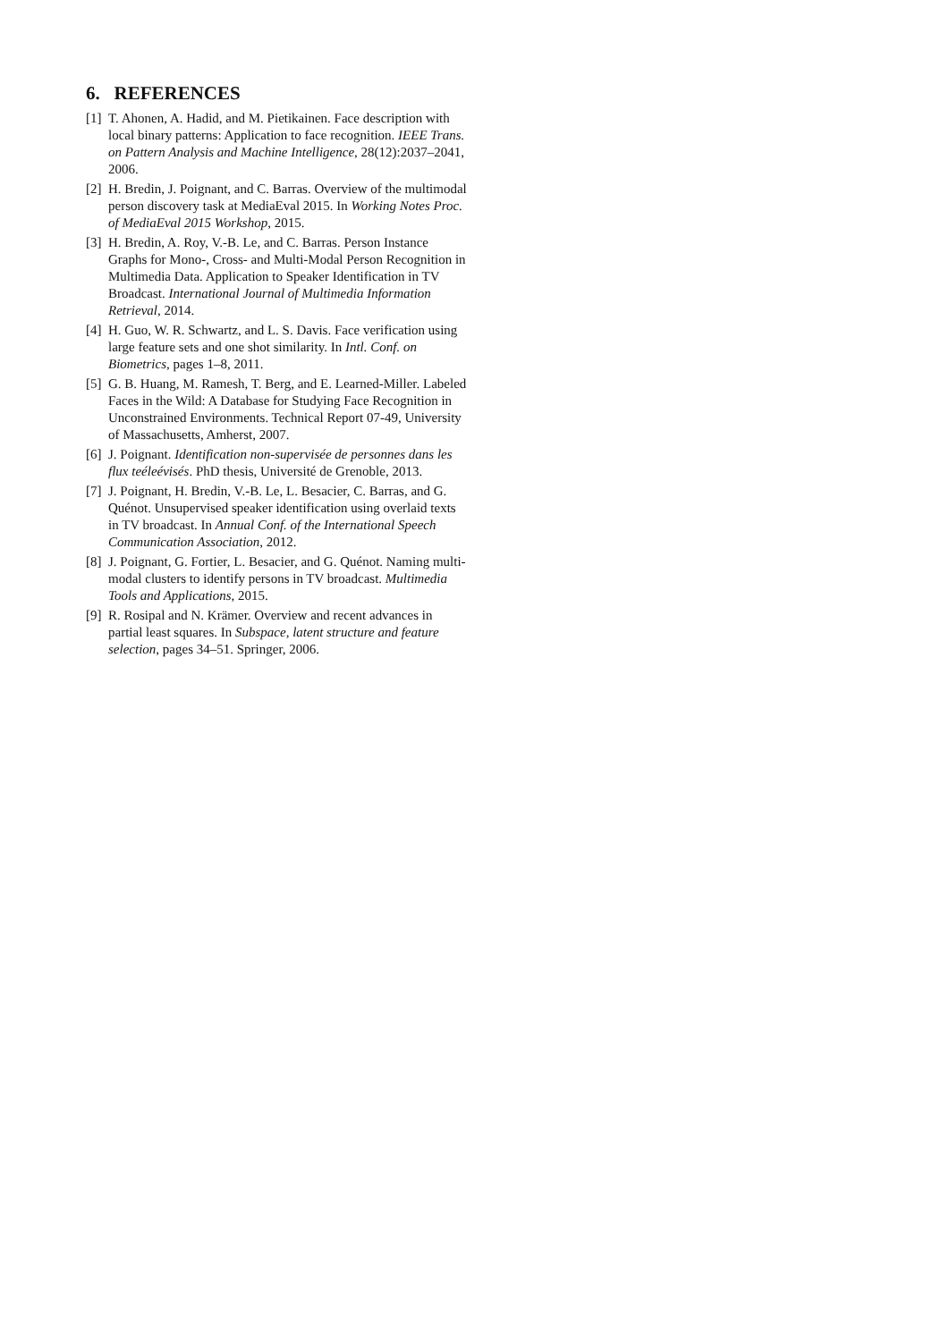6. REFERENCES
[1] T. Ahonen, A. Hadid, and M. Pietikainen. Face description with local binary patterns: Application to face recognition. IEEE Trans. on Pattern Analysis and Machine Intelligence, 28(12):2037–2041, 2006.
[2] H. Bredin, J. Poignant, and C. Barras. Overview of the multimodal person discovery task at MediaEval 2015. In Working Notes Proc. of MediaEval 2015 Workshop, 2015.
[3] H. Bredin, A. Roy, V.-B. Le, and C. Barras. Person Instance Graphs for Mono-, Cross- and Multi-Modal Person Recognition in Multimedia Data. Application to Speaker Identification in TV Broadcast. International Journal of Multimedia Information Retrieval, 2014.
[4] H. Guo, W. R. Schwartz, and L. S. Davis. Face verification using large feature sets and one shot similarity. In Intl. Conf. on Biometrics, pages 1–8, 2011.
[5] G. B. Huang, M. Ramesh, T. Berg, and E. Learned-Miller. Labeled Faces in the Wild: A Database for Studying Face Recognition in Unconstrained Environments. Technical Report 07-49, University of Massachusetts, Amherst, 2007.
[6] J. Poignant. Identification non-supervisée de personnes dans les flux teéleévisés. PhD thesis, Université de Grenoble, 2013.
[7] J. Poignant, H. Bredin, V.-B. Le, L. Besacier, C. Barras, and G. Quénot. Unsupervised speaker identification using overlaid texts in TV broadcast. In Annual Conf. of the International Speech Communication Association, 2012.
[8] J. Poignant, G. Fortier, L. Besacier, and G. Quénot. Naming multi-modal clusters to identify persons in TV broadcast. Multimedia Tools and Applications, 2015.
[9] R. Rosipal and N. Krämer. Overview and recent advances in partial least squares. In Subspace, latent structure and feature selection, pages 34–51. Springer, 2006.